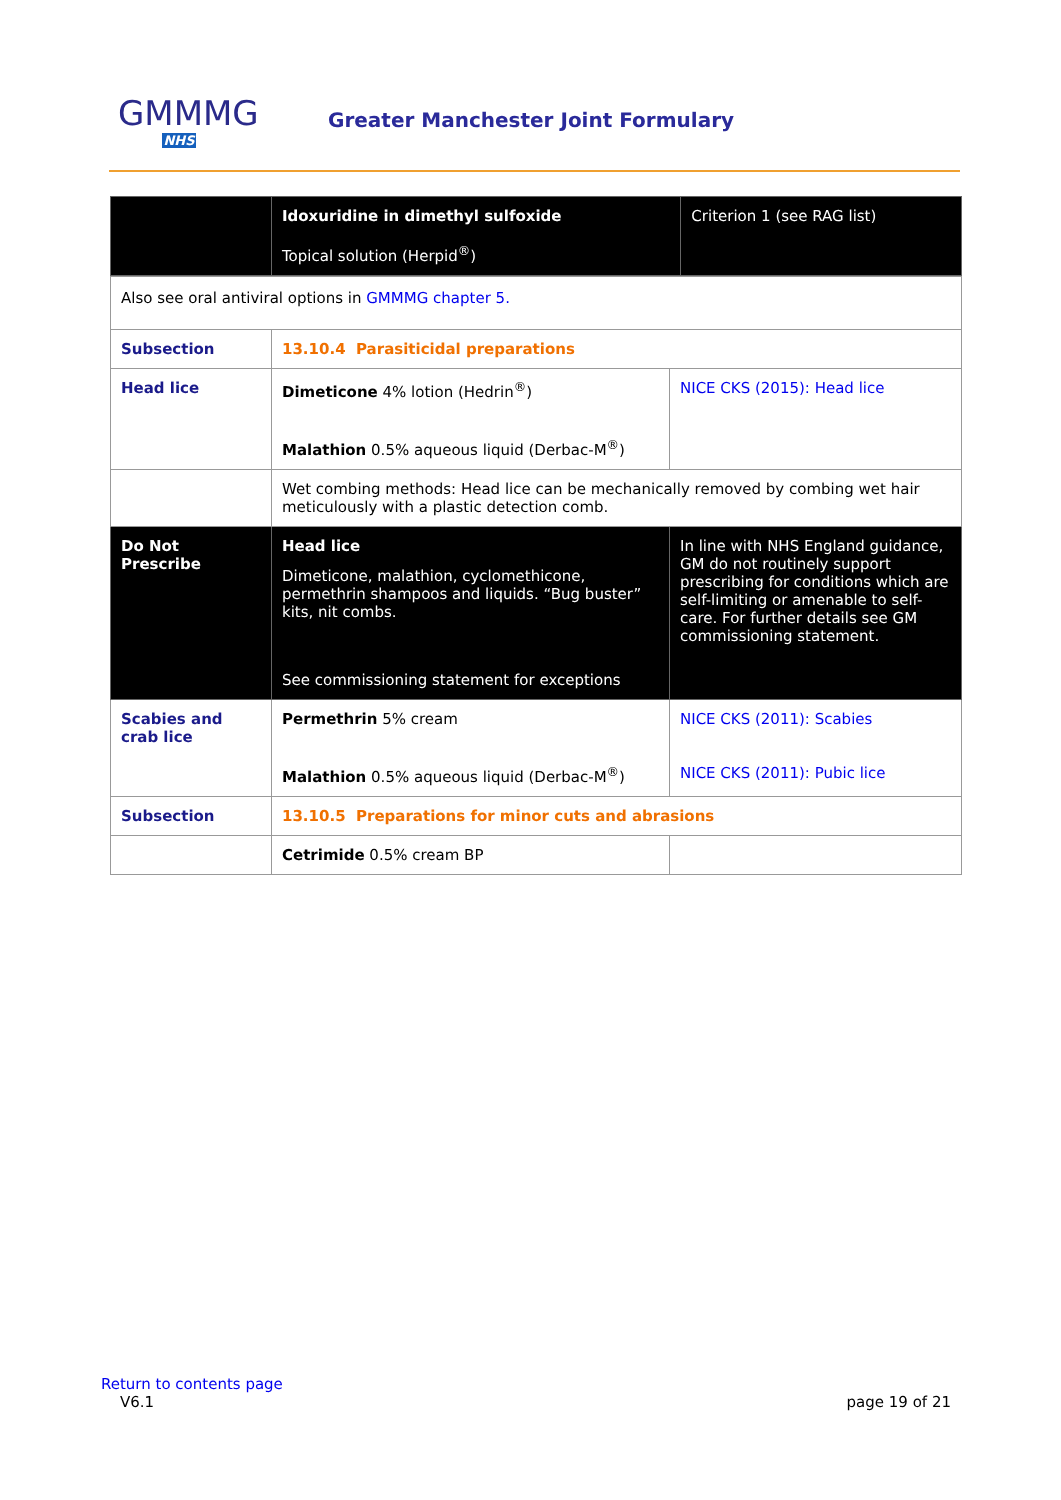GMMMG
NHS
Greater Manchester Joint Formulary
| | Idoxuridine in dimethyl sulfoxide Topical solution (Herpid<sup>®</sup>) | Criterion 1 (see RAG list) |
| Also see oral antiviral options in GMMMG chapter 5. | | |
| Subsection | 13.10.4 Parasiticidal preparations | |
| Head lice | Dimeticone 4% lotion (Hedrin<sup>®</sup>) Malathion 0.5% aqueous liquid (Derbac-M<sup>®</sup>) | NICE CKS (2015): Head lice |
| | Wet combing methods: Head lice can be mechanically removed by combing wet hair meticulously with a plastic detection comb. | |
| Do Not Prescribe | Head lice Dimeticone, malathion, cyclomethicone, permethrin shampoos and liquids. “Bug buster” kits, nit combs. See commissioning statement for exceptions | In line with NHS England guidance, GM do not routinely support prescribing for conditions which are self-limiting or amenable to self-care. For further details see GM commissioning statement . |
| Scabies and crab lice | Permethrin 5% cream Malathion 0.5% aqueous liquid (Derbac-M<sup>®</sup>) | NICE CKS (2011): Scabies NICE CKS (2011): Pubic lice |
| Subsection | 13.10.5 Preparations for minor cuts and abrasions | |
| | Cetrimide 0.5% cream BP | |
Return to contents page
V6.1 page 19 of 21